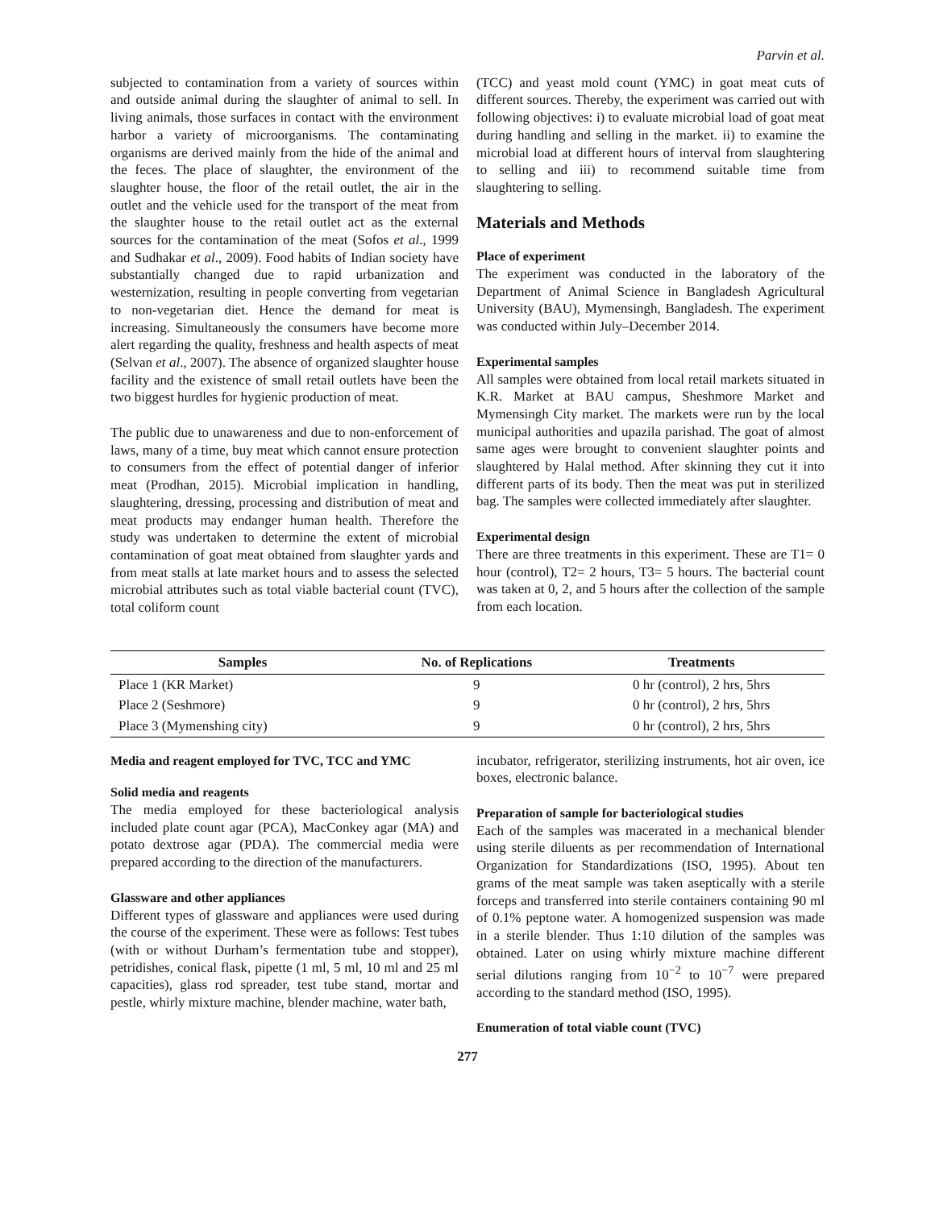Parvin et al.
subjected to contamination from a variety of sources within and outside animal during the slaughter of animal to sell. In living animals, those surfaces in contact with the environment harbor a variety of microorganisms. The contaminating organisms are derived mainly from the hide of the animal and the feces. The place of slaughter, the environment of the slaughter house, the floor of the retail outlet, the air in the outlet and the vehicle used for the transport of the meat from the slaughter house to the retail outlet act as the external sources for the contamination of the meat (Sofos et al., 1999 and Sudhakar et al., 2009). Food habits of Indian society have substantially changed due to rapid urbanization and westernization, resulting in people converting from vegetarian to non-vegetarian diet. Hence the demand for meat is increasing. Simultaneously the consumers have become more alert regarding the quality, freshness and health aspects of meat (Selvan et al., 2007). The absence of organized slaughter house facility and the existence of small retail outlets have been the two biggest hurdles for hygienic production of meat.
The public due to unawareness and due to non-enforcement of laws, many of a time, buy meat which cannot ensure protection to consumers from the effect of potential danger of inferior meat (Prodhan, 2015). Microbial implication in handling, slaughtering, dressing, processing and distribution of meat and meat products may endanger human health. Therefore the study was undertaken to determine the extent of microbial contamination of goat meat obtained from slaughter yards and from meat stalls at late market hours and to assess the selected microbial attributes such as total viable bacterial count (TVC), total coliform count
(TCC) and yeast mold count (YMC) in goat meat cuts of different sources. Thereby, the experiment was carried out with following objectives: i) to evaluate microbial load of goat meat during handling and selling in the market. ii) to examine the microbial load at different hours of interval from slaughtering to selling and iii) to recommend suitable time from slaughtering to selling.
Materials and Methods
Place of experiment
The experiment was conducted in the laboratory of the Department of Animal Science in Bangladesh Agricultural University (BAU), Mymensingh, Bangladesh. The experiment was conducted within July–December 2014.
Experimental samples
All samples were obtained from local retail markets situated in K.R. Market at BAU campus, Sheshmore Market and Mymensingh City market. The markets were run by the local municipal authorities and upazila parishad. The goat of almost same ages were brought to convenient slaughter points and slaughtered by Halal method. After skinning they cut it into different parts of its body. Then the meat was put in sterilized bag. The samples were collected immediately after slaughter.
Experimental design
There are three treatments in this experiment. These are T1= 0 hour (control), T2= 2 hours, T3= 5 hours. The bacterial count was taken at 0, 2, and 5 hours after the collection of the sample from each location.
| Samples | No. of Replications | Treatments |
| --- | --- | --- |
| Place 1 (KR Market) | 9 | 0 hr (control), 2 hrs, 5hrs |
| Place 2 (Seshmore) | 9 | 0 hr (control), 2 hrs, 5hrs |
| Place 3 (Mymenshing city) | 9 | 0 hr (control), 2 hrs, 5hrs |
Media and reagent employed for TVC, TCC and YMC
Solid media and reagents
The media employed for these bacteriological analysis included plate count agar (PCA), MacConkey agar (MA) and potato dextrose agar (PDA). The commercial media were prepared according to the direction of the manufacturers.
Glassware and other appliances
Different types of glassware and appliances were used during the course of the experiment. These were as follows: Test tubes (with or without Durham’s fermentation tube and stopper), petridishes, conical flask, pipette (1 ml, 5 ml, 10 ml and 25 ml capacities), glass rod spreader, test tube stand, mortar and pestle, whirly mixture machine, blender machine, water bath,
incubator, refrigerator, sterilizing instruments, hot air oven, ice boxes, electronic balance.
Preparation of sample for bacteriological studies
Each of the samples was macerated in a mechanical blender using sterile diluents as per recommendation of International Organization for Standardizations (ISO, 1995). About ten grams of the meat sample was taken aseptically with a sterile forceps and transferred into sterile containers containing 90 ml of 0.1% peptone water. A homogenized suspension was made in a sterile blender. Thus 1:10 dilution of the samples was obtained. Later on using whirly mixture machine different serial dilutions ranging from 10<sup>−2</sup> to 10<sup>−7</sup> were prepared according to the standard method (ISO, 1995).
Enumeration of total viable count (TVC)
277